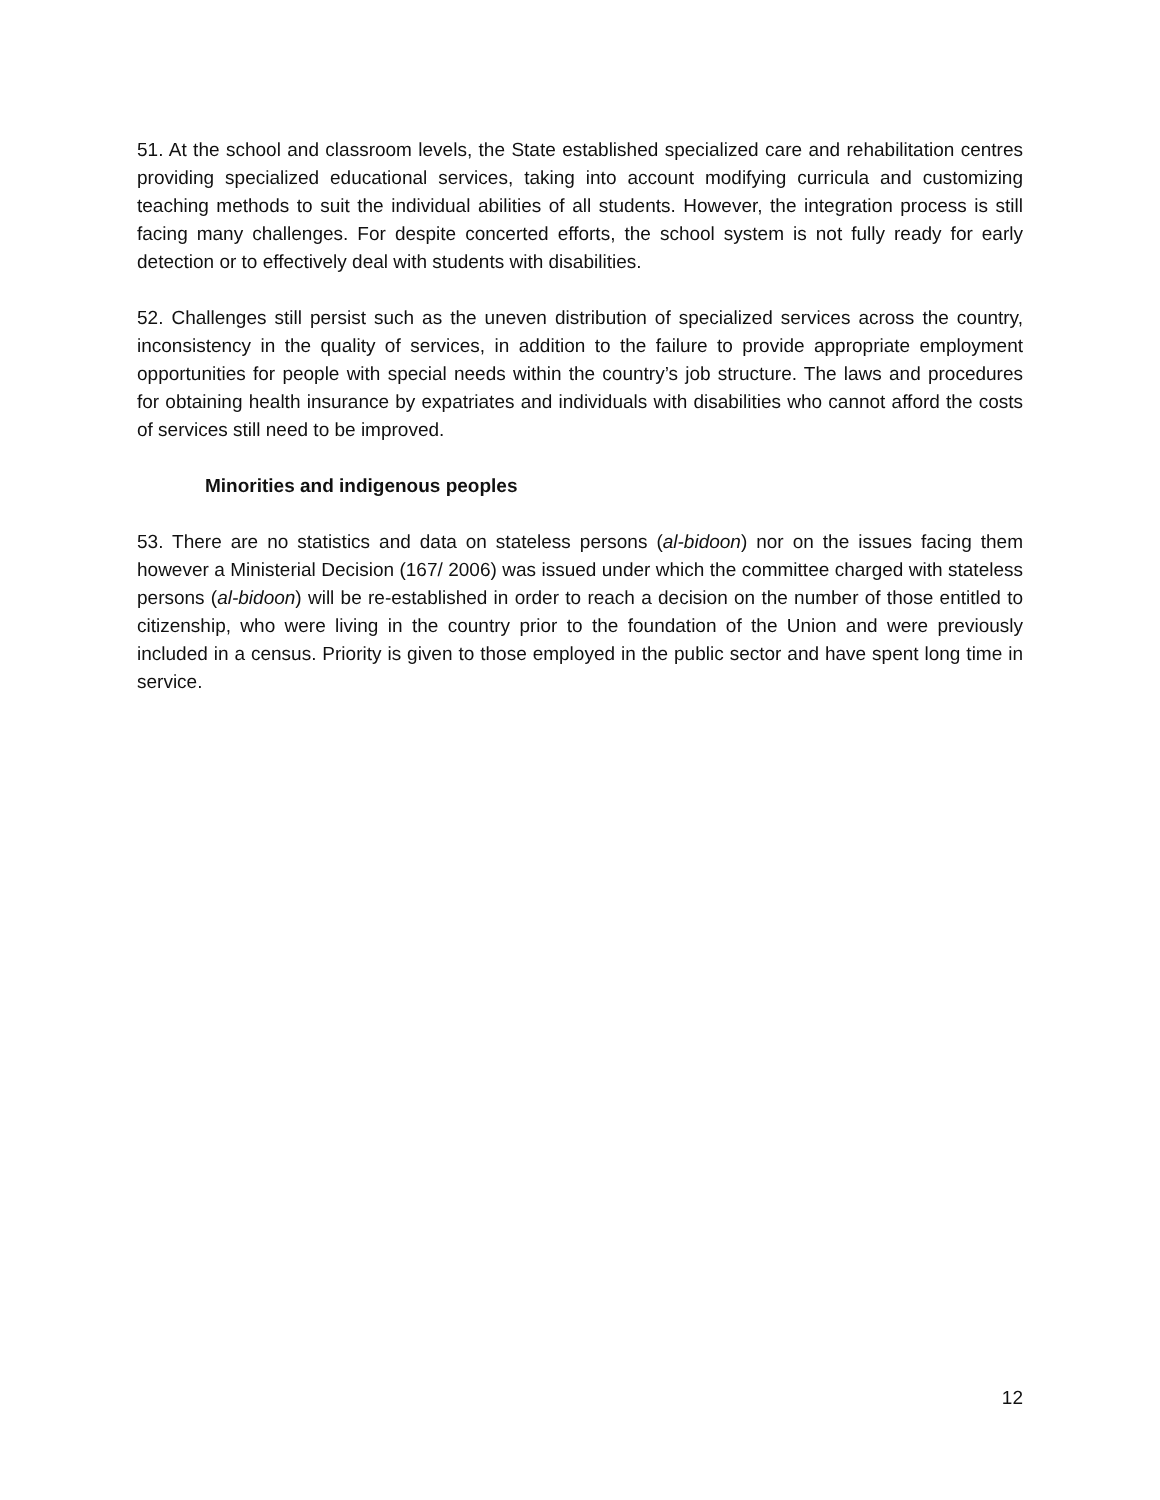51. At the school and classroom levels, the State established specialized care and rehabilitation centres providing specialized educational services, taking into account modifying curricula and customizing teaching methods to suit the individual abilities of all students. However, the integration process is still facing many challenges. For despite concerted efforts, the school system is not fully ready for early detection or to effectively deal with students with disabilities.
52. Challenges still persist such as the uneven distribution of specialized services across the country, inconsistency in the quality of services, in addition to the failure to provide appropriate employment opportunities for people with special needs within the country’s job structure. The laws and procedures for obtaining health insurance by expatriates and individuals with disabilities who cannot afford the costs of services still need to be improved.
Minorities and indigenous peoples
53. There are no statistics and data on stateless persons (al-bidoon) nor on the issues facing them however a Ministerial Decision (167/ 2006) was issued under which the committee charged with stateless persons (al-bidoon) will be re-established in order to reach a decision on the number of those entitled to citizenship, who were living in the country prior to the foundation of the Union and were previously included in a census. Priority is given to those employed in the public sector and have spent long time in service.
12